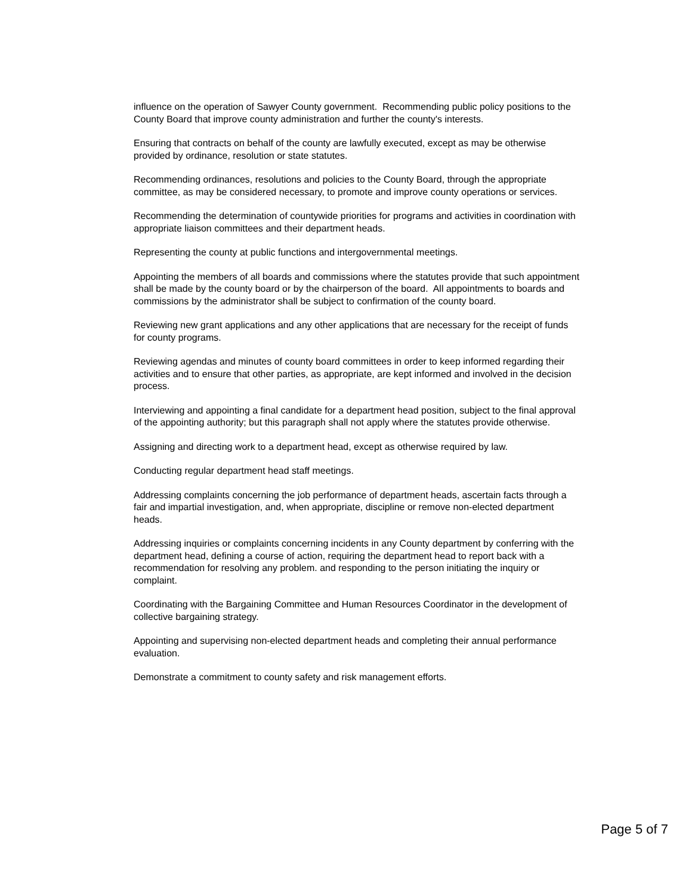influence on the operation of Sawyer County government. Recommending public policy positions to the County Board that improve county administration and further the county's interests.
Ensuring that contracts on behalf of the county are lawfully executed, except as may be otherwise provided by ordinance, resolution or state statutes.
Recommending ordinances, resolutions and policies to the County Board, through the appropriate committee, as may be considered necessary, to promote and improve county operations or services.
Recommending the determination of countywide priorities for programs and activities in coordination with appropriate liaison committees and their department heads.
Representing the county at public functions and intergovernmental meetings.
Appointing the members of all boards and commissions where the statutes provide that such appointment shall be made by the county board or by the chairperson of the board. All appointments to boards and commissions by the administrator shall be subject to confirmation of the county board.
Reviewing new grant applications and any other applications that are necessary for the receipt of funds for county programs.
Reviewing agendas and minutes of county board committees in order to keep informed regarding their activities and to ensure that other parties, as appropriate, are kept informed and involved in the decision process.
Interviewing and appointing a final candidate for a department head position, subject to the final approval of the appointing authority; but this paragraph shall not apply where the statutes provide otherwise.
Assigning and directing work to a department head, except as otherwise required by law.
Conducting regular department head staff meetings.
Addressing complaints concerning the job performance of department heads, ascertain facts through a fair and impartial investigation, and, when appropriate, discipline or remove non-elected department heads.
Addressing inquiries or complaints concerning incidents in any County department by conferring with the department head, defining a course of action, requiring the department head to report back with a recommendation for resolving any problem. and responding to the person initiating the inquiry or complaint.
Coordinating with the Bargaining Committee and Human Resources Coordinator in the development of collective bargaining strategy.
Appointing and supervising non-elected department heads and completing their annual performance evaluation.
Demonstrate a commitment to county safety and risk management efforts.
Page 5 of 7